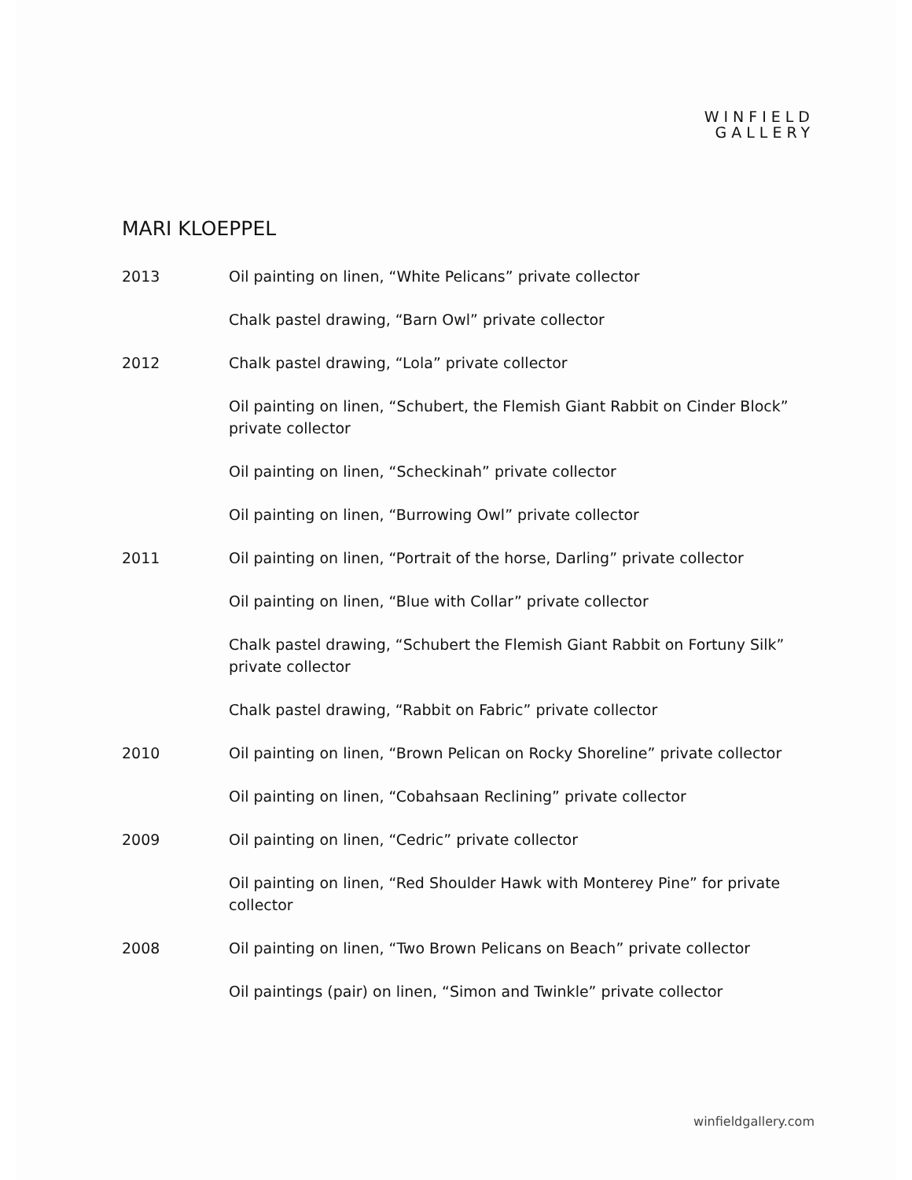WINFIELD
GALLERY
MARI KLOEPPEL
2013 Oil painting on linen, “White Pelicans” private collector
Chalk pastel drawing, “Barn Owl” private collector
2012 Chalk pastel drawing, “Lola” private collector
Oil painting on linen, “Schubert, the Flemish Giant Rabbit on Cinder Block” private collector
Oil painting on linen, “Scheckinah” private collector
Oil painting on linen, “Burrowing Owl” private collector
2011 Oil painting on linen, “Portrait of the horse, Darling” private collector
Oil painting on linen, “Blue with Collar” private collector
Chalk pastel drawing, “Schubert the Flemish Giant Rabbit on Fortuny Silk” private collector
Chalk pastel drawing, “Rabbit on Fabric” private collector
2010 Oil painting on linen, “Brown Pelican on Rocky Shoreline” private collector
Oil painting on linen, “Cobahsaan Reclining” private collector
2009 Oil painting on linen, “Cedric” private collector
Oil painting on linen, “Red Shoulder Hawk with Monterey Pine” for private collector
2008 Oil painting on linen, “Two Brown Pelicans on Beach” private collector
Oil paintings (pair) on linen, “Simon and Twinkle” private collector
winfieldgallery.com